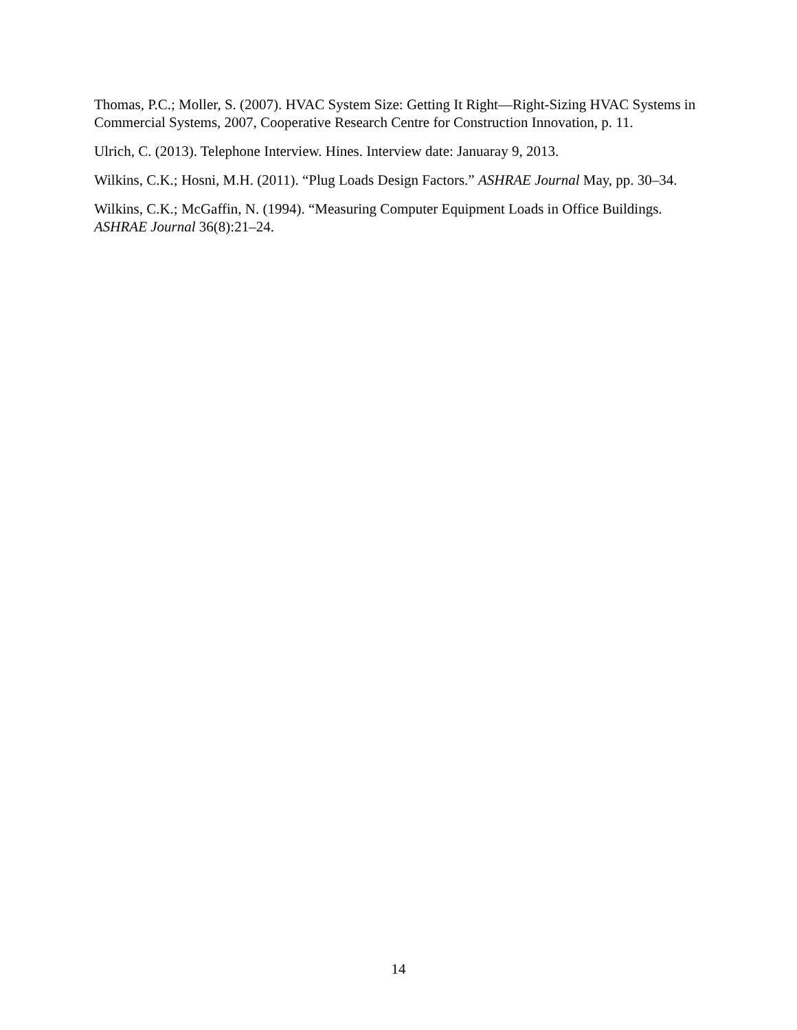Thomas, P.C.; Moller, S. (2007). HVAC System Size: Getting It Right—Right-Sizing HVAC Systems in Commercial Systems, 2007, Cooperative Research Centre for Construction Innovation, p. 11.
Ulrich, C. (2013). Telephone Interview. Hines. Interview date: Januaray 9, 2013.
Wilkins, C.K.; Hosni, M.H. (2011). “Plug Loads Design Factors.” ASHRAE Journal May, pp. 30–34.
Wilkins, C.K.; McGaffin, N. (1994). “Measuring Computer Equipment Loads in Office Buildings. ASHRAE Journal 36(8):21–24.
14